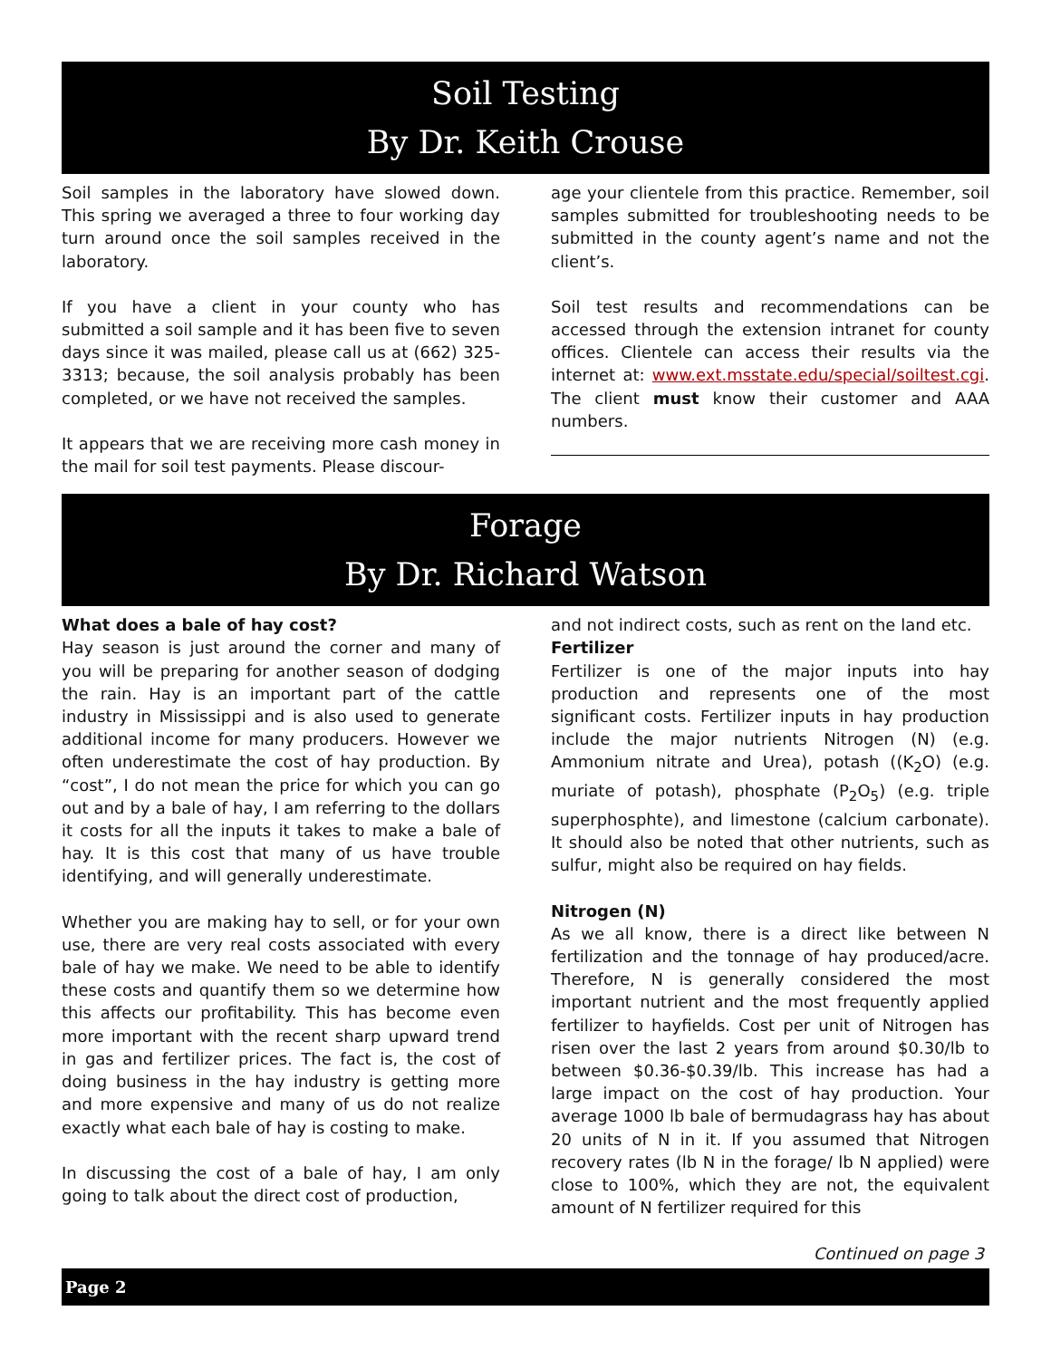Soil Testing
By Dr. Keith Crouse
Soil samples in the laboratory have slowed down. This spring we averaged a three to four working day turn around once the soil samples received in the laboratory.
If you have a client in your county who has submitted a soil sample and it has been five to seven days since it was mailed, please call us at (662) 325-3313; because, the soil analysis probably has been completed, or we have not received the samples.
It appears that we are receiving more cash money in the mail for soil test payments. Please discour-
age your clientele from this practice. Remember, soil samples submitted for troubleshooting needs to be submitted in the county agent’s name and not the client’s.
Soil test results and recommendations can be accessed through the extension intranet for county offices. Clientele can access their results via the internet at: www.ext.msstate.edu/special/soiltest.cgi. The client must know their customer and AAA numbers.
Forage
By Dr. Richard Watson
What does a bale of hay cost?
Hay season is just around the corner and many of you will be preparing for another season of dodging the rain. Hay is an important part of the cattle industry in Mississippi and is also used to generate additional income for many producers. However we often underestimate the cost of hay production. By “cost”, I do not mean the price for which you can go out and by a bale of hay, I am referring to the dollars it costs for all the inputs it takes to make a bale of hay. It is this cost that many of us have trouble identifying, and will generally underestimate.
Whether you are making hay to sell, or for your own use, there are very real costs associated with every bale of hay we make. We need to be able to identify these costs and quantify them so we determine how this affects our profitability. This has become even more important with the recent sharp upward trend in gas and fertilizer prices. The fact is, the cost of doing business in the hay industry is getting more and more expensive and many of us do not realize exactly what each bale of hay is costing to make.
In discussing the cost of a bale of hay, I am only going to talk about the direct cost of production,
and not indirect costs, such as rent on the land etc.
Fertilizer
Fertilizer is one of the major inputs into hay production and represents one of the most significant costs. Fertilizer inputs in hay production include the major nutrients Nitrogen (N) (e.g. Ammonium nitrate and Urea), potash ((K<sub>2</sub>O) (e.g. muriate of potash), phosphate (P<sub>2</sub>O<sub>5</sub>) (e.g. triple superphosphte), and limestone (calcium carbonate). It should also be noted that other nutrients, such as sulfur, might also be required on hay fields.
Nitrogen (N)
As we all know, there is a direct like between N fertilization and the tonnage of hay produced/acre. Therefore, N is generally considered the most important nutrient and the most frequently applied fertilizer to hayfields. Cost per unit of Nitrogen has risen over the last 2 years from around $0.30/lb to between $0.36-$0.39/lb. This increase has had a large impact on the cost of hay production. Your average 1000 lb bale of bermudagrass hay has about 20 units of N in it. If you assumed that Nitrogen recovery rates (lb N in the forage/ lb N applied) were close to 100%, which they are not, the equivalent amount of N fertilizer required for this
Continued on page 3
Page 2